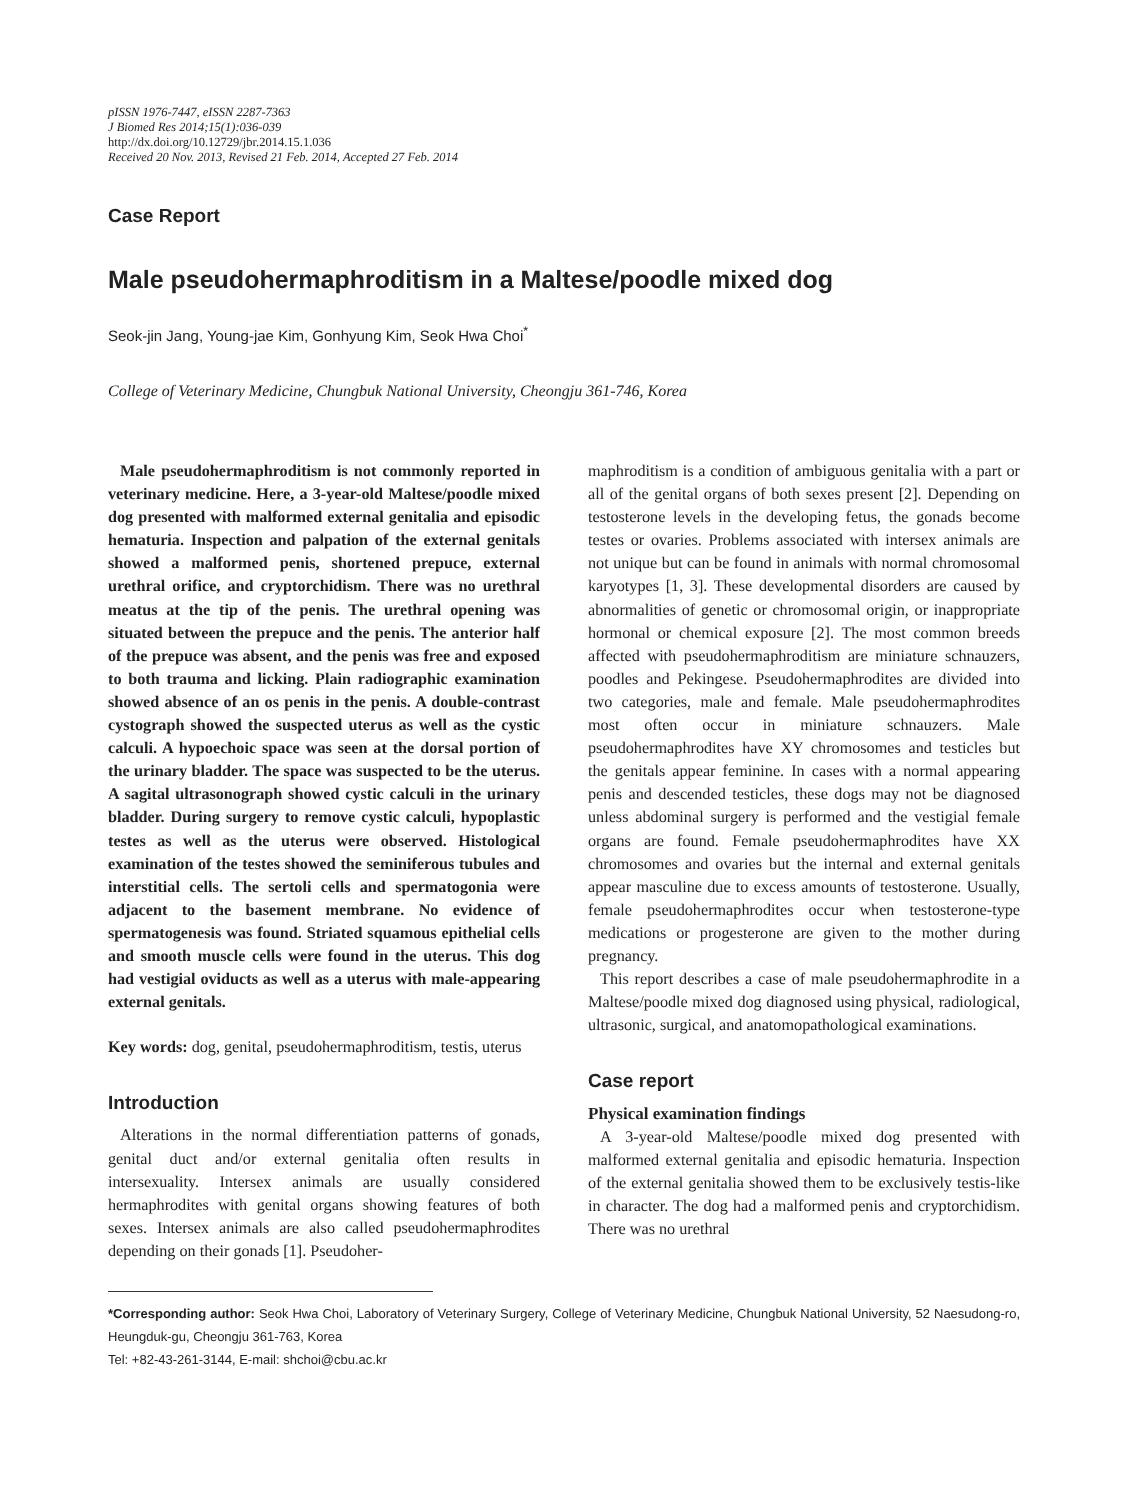pISSN 1976-7447, eISSN 2287-7363
J Biomed Res 2014;15(1):036-039
http://dx.doi.org/10.12729/jbr.2014.15.1.036
Received 20 Nov. 2013, Revised 21 Feb. 2014, Accepted 27 Feb. 2014
Case Report
Male pseudohermaphroditism in a Maltese/poodle mixed dog
Seok-jin Jang, Young-jae Kim, Gonhyung Kim, Seok Hwa Choi<sup>*</sup>
College of Veterinary Medicine, Chungbuk National University, Cheongju 361-746, Korea
Male pseudohermaphroditism is not commonly reported in veterinary medicine. Here, a 3-year-old Maltese/poodle mixed dog presented with malformed external genitalia and episodic hematuria. Inspection and palpation of the external genitals showed a malformed penis, shortened prepuce, external urethral orifice, and cryptorchidism. There was no urethral meatus at the tip of the penis. The urethral opening was situated between the prepuce and the penis. The anterior half of the prepuce was absent, and the penis was free and exposed to both trauma and licking. Plain radiographic examination showed absence of an os penis in the penis. A double-contrast cystograph showed the suspected uterus as well as the cystic calculi. A hypoechoic space was seen at the dorsal portion of the urinary bladder. The space was suspected to be the uterus. A sagital ultrasonograph showed cystic calculi in the urinary bladder. During surgery to remove cystic calculi, hypoplastic testes as well as the uterus were observed. Histological examination of the testes showed the seminiferous tubules and interstitial cells. The sertoli cells and spermatogonia were adjacent to the basement membrane. No evidence of spermatogenesis was found. Striated squamous epithelial cells and smooth muscle cells were found in the uterus. This dog had vestigial oviducts as well as a uterus with male-appearing external genitals.
Key words: dog, genital, pseudohermaphroditism, testis, uterus
Introduction
Alterations in the normal differentiation patterns of gonads, genital duct and/or external genitalia often results in intersexuality. Intersex animals are usually considered hermaphrodites with genital organs showing features of both sexes. Intersex animals are also called pseudohermaphrodites depending on their gonads [1]. Pseudoher-
maphroditism is a condition of ambiguous genitalia with a part or all of the genital organs of both sexes present [2]. Depending on testosterone levels in the developing fetus, the gonads become testes or ovaries. Problems associated with intersex animals are not unique but can be found in animals with normal chromosomal karyotypes [1, 3]. These developmental disorders are caused by abnormalities of genetic or chromosomal origin, or inappropriate hormonal or chemical exposure [2]. The most common breeds affected with pseudohermaphroditism are miniature schnauzers, poodles and Pekingese. Pseudohermaphrodites are divided into two categories, male and female. Male pseudohermaphrodites most often occur in miniature schnauzers. Male pseudohermaphrodites have XY chromosomes and testicles but the genitals appear feminine. In cases with a normal appearing penis and descended testicles, these dogs may not be diagnosed unless abdominal surgery is performed and the vestigial female organs are found. Female pseudohermaphrodites have XX chromosomes and ovaries but the internal and external genitals appear masculine due to excess amounts of testosterone. Usually, female pseudohermaphrodites occur when testosterone-type medications or progesterone are given to the mother during pregnancy.
This report describes a case of male pseudohermaphrodite in a Maltese/poodle mixed dog diagnosed using physical, radiological, ultrasonic, surgical, and anatomopathological examinations.
Case report
Physical examination findings
A 3-year-old Maltese/poodle mixed dog presented with malformed external genitalia and episodic hematuria. Inspection of the external genitalia showed them to be exclusively testis-like in character. The dog had a malformed penis and cryptorchidism. There was no urethral
*Corresponding author: Seok Hwa Choi, Laboratory of Veterinary Surgery, College of Veterinary Medicine, Chungbuk National University, 52 Naesudong-ro, Heungduk-gu, Cheongju 361-763, Korea
Tel: +82-43-261-3144, E-mail: shchoi@cbu.ac.kr